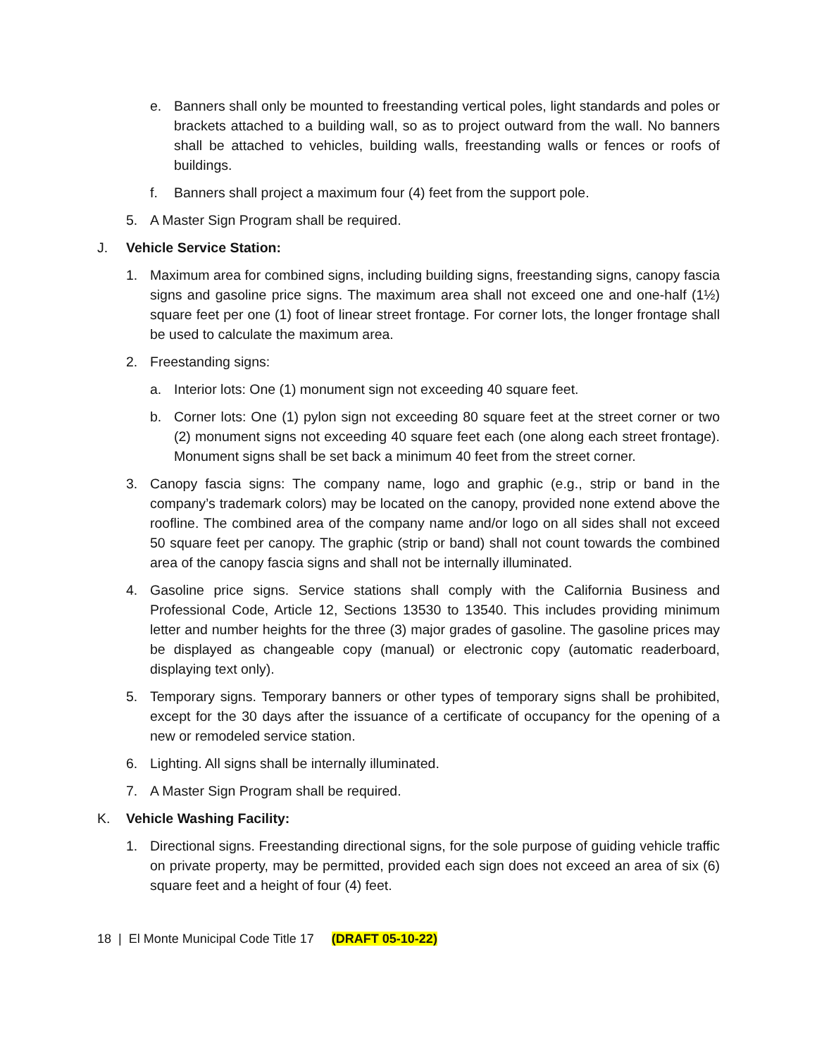e. Banners shall only be mounted to freestanding vertical poles, light standards and poles or brackets attached to a building wall, so as to project outward from the wall. No banners shall be attached to vehicles, building walls, freestanding walls or fences or roofs of buildings.
f. Banners shall project a maximum four (4) feet from the support pole.
5. A Master Sign Program shall be required.
J. Vehicle Service Station:
1. Maximum area for combined signs, including building signs, freestanding signs, canopy fascia signs and gasoline price signs. The maximum area shall not exceed one and one-half (1½) square feet per one (1) foot of linear street frontage. For corner lots, the longer frontage shall be used to calculate the maximum area.
2. Freestanding signs:
a. Interior lots: One (1) monument sign not exceeding 40 square feet.
b. Corner lots: One (1) pylon sign not exceeding 80 square feet at the street corner or two (2) monument signs not exceeding 40 square feet each (one along each street frontage). Monument signs shall be set back a minimum 40 feet from the street corner.
3. Canopy fascia signs: The company name, logo and graphic (e.g., strip or band in the company’s trademark colors) may be located on the canopy, provided none extend above the roofline. The combined area of the company name and/or logo on all sides shall not exceed 50 square feet per canopy. The graphic (strip or band) shall not count towards the combined area of the canopy fascia signs and shall not be internally illuminated.
4. Gasoline price signs. Service stations shall comply with the California Business and Professional Code, Article 12, Sections 13530 to 13540. This includes providing minimum letter and number heights for the three (3) major grades of gasoline. The gasoline prices may be displayed as changeable copy (manual) or electronic copy (automatic readerboard, displaying text only).
5. Temporary signs. Temporary banners or other types of temporary signs shall be prohibited, except for the 30 days after the issuance of a certificate of occupancy for the opening of a new or remodeled service station.
6. Lighting. All signs shall be internally illuminated.
7. A Master Sign Program shall be required.
K. Vehicle Washing Facility:
1. Directional signs. Freestanding directional signs, for the sole purpose of guiding vehicle traffic on private property, may be permitted, provided each sign does not exceed an area of six (6) square feet and a height of four (4) feet.
18 | El Monte Municipal Code Title 17 (DRAFT 05-10-22)